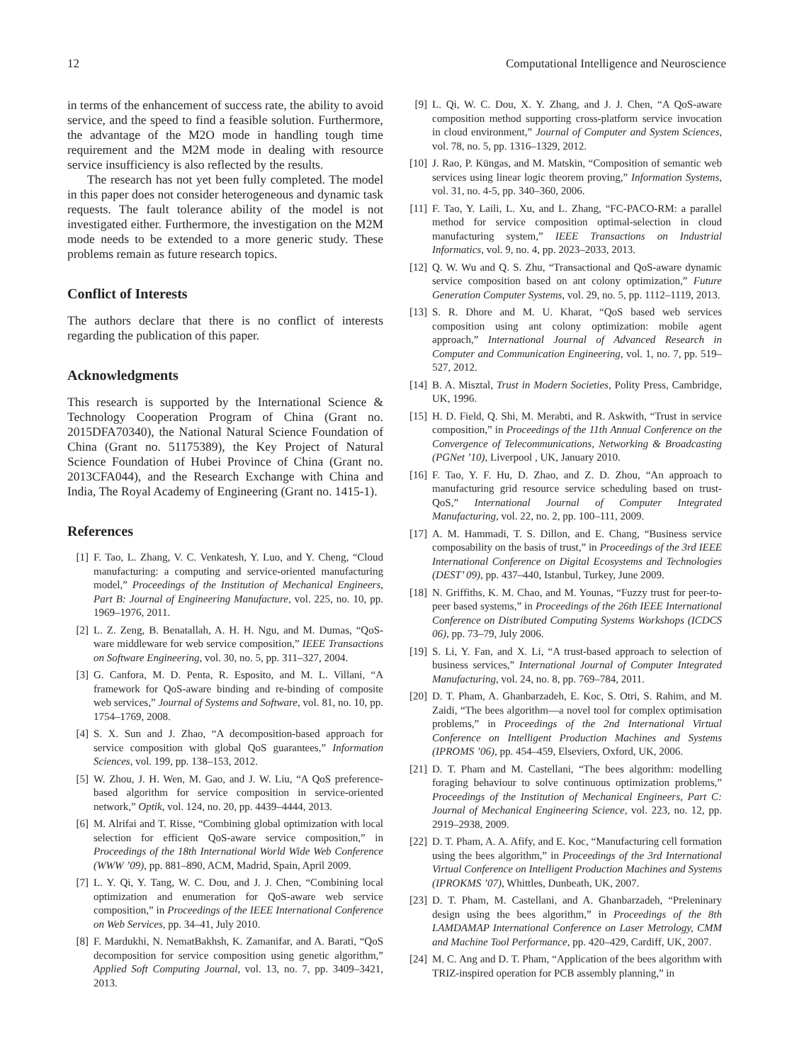12 Computational Intelligence and Neuroscience
in terms of the enhancement of success rate, the ability to avoid service, and the speed to find a feasible solution. Furthermore, the advantage of the M2O mode in handling tough time requirement and the M2M mode in dealing with resource service insufficiency is also reflected by the results.
The research has not yet been fully completed. The model in this paper does not consider heterogeneous and dynamic task requests. The fault tolerance ability of the model is not investigated either. Furthermore, the investigation on the M2M mode needs to be extended to a more generic study. These problems remain as future research topics.
Conflict of Interests
The authors declare that there is no conflict of interests regarding the publication of this paper.
Acknowledgments
This research is supported by the International Science & Technology Cooperation Program of China (Grant no. 2015DFA70340), the National Natural Science Foundation of China (Grant no. 51175389), the Key Project of Natural Science Foundation of Hubei Province of China (Grant no. 2013CFA044), and the Research Exchange with China and India, The Royal Academy of Engineering (Grant no. 1415-1).
References
[1] F. Tao, L. Zhang, V. C. Venkatesh, Y. Luo, and Y. Cheng, “Cloud manufacturing: a computing and service-oriented manufacturing model,” Proceedings of the Institution of Mechanical Engineers, Part B: Journal of Engineering Manufacture, vol. 225, no. 10, pp. 1969–1976, 2011.
[2] L. Z. Zeng, B. Benatallah, A. H. H. Ngu, and M. Dumas, “QoS-ware middleware for web service composition,” IEEE Transactions on Software Engineering, vol. 30, no. 5, pp. 311–327, 2004.
[3] G. Canfora, M. D. Penta, R. Esposito, and M. L. Villani, “A framework for QoS-aware binding and re-binding of composite web services,” Journal of Systems and Software, vol. 81, no. 10, pp. 1754–1769, 2008.
[4] S. X. Sun and J. Zhao, “A decomposition-based approach for service composition with global QoS guarantees,” Information Sciences, vol. 199, pp. 138–153, 2012.
[5] W. Zhou, J. H. Wen, M. Gao, and J. W. Liu, “A QoS preference-based algorithm for service composition in service-oriented network,” Optik, vol. 124, no. 20, pp. 4439–4444, 2013.
[6] M. Alrifai and T. Risse, “Combining global optimization with local selection for efficient QoS-aware service composition,” in Proceedings of the 18th International World Wide Web Conference (WWW ’09), pp. 881–890, ACM, Madrid, Spain, April 2009.
[7] L. Y. Qi, Y. Tang, W. C. Dou, and J. J. Chen, “Combining local optimization and enumeration for QoS-aware web service composition,” in Proceedings of the IEEE International Conference on Web Services, pp. 34–41, July 2010.
[8] F. Mardukhi, N. NematBakhsh, K. Zamanifar, and A. Barati, “QoS decomposition for service composition using genetic algorithm,” Applied Soft Computing Journal, vol. 13, no. 7, pp. 3409–3421, 2013.
[9] L. Qi, W. C. Dou, X. Y. Zhang, and J. J. Chen, “A QoS-aware composition method supporting cross-platform service invocation in cloud environment,” Journal of Computer and System Sciences, vol. 78, no. 5, pp. 1316–1329, 2012.
[10] J. Rao, P. Küngas, and M. Matskin, “Composition of semantic web services using linear logic theorem proving,” Information Systems, vol. 31, no. 4-5, pp. 340–360, 2006.
[11] F. Tao, Y. Laili, L. Xu, and L. Zhang, “FC-PACO-RM: a parallel method for service composition optimal-selection in cloud manufacturing system,” IEEE Transactions on Industrial Informatics, vol. 9, no. 4, pp. 2023–2033, 2013.
[12] Q. W. Wu and Q. S. Zhu, “Transactional and QoS-aware dynamic service composition based on ant colony optimization,” Future Generation Computer Systems, vol. 29, no. 5, pp. 1112–1119, 2013.
[13] S. R. Dhore and M. U. Kharat, “QoS based web services composition using ant colony optimization: mobile agent approach,” International Journal of Advanced Research in Computer and Communication Engineering, vol. 1, no. 7, pp. 519–527, 2012.
[14] B. A. Misztal, Trust in Modern Societies, Polity Press, Cambridge, UK, 1996.
[15] H. D. Field, Q. Shi, M. Merabti, and R. Askwith, “Trust in service composition,” in Proceedings of the 11th Annual Conference on the Convergence of Telecommunications, Networking & Broadcasting (PGNet ’10), Liverpool , UK, January 2010.
[16] F. Tao, Y. F. Hu, D. Zhao, and Z. D. Zhou, “An approach to manufacturing grid resource service scheduling based on trust-QoS,” International Journal of Computer Integrated Manufacturing, vol. 22, no. 2, pp. 100–111, 2009.
[17] A. M. Hammadi, T. S. Dillon, and E. Chang, “Business service composability on the basis of trust,” in Proceedings of the 3rd IEEE International Conference on Digital Ecosystems and Technologies (DEST’ 09), pp. 437–440, Istanbul, Turkey, June 2009.
[18] N. Griffiths, K. M. Chao, and M. Younas, “Fuzzy trust for peer-to-peer based systems,” in Proceedings of the 26th IEEE International Conference on Distributed Computing Systems Workshops (ICDCS 06), pp. 73–79, July 2006.
[19] S. Li, Y. Fan, and X. Li, “A trust-based approach to selection of business services,” International Journal of Computer Integrated Manufacturing, vol. 24, no. 8, pp. 769–784, 2011.
[20] D. T. Pham, A. Ghanbarzadeh, E. Koc, S. Otri, S. Rahim, and M. Zaidi, “The bees algorithm—a novel tool for complex optimisation problems,” in Proceedings of the 2nd International Virtual Conference on Intelligent Production Machines and Systems (IPROMS ’06), pp. 454–459, Elseviers, Oxford, UK, 2006.
[21] D. T. Pham and M. Castellani, “The bees algorithm: modelling foraging behaviour to solve continuous optimization problems,” Proceedings of the Institution of Mechanical Engineers, Part C: Journal of Mechanical Engineering Science, vol. 223, no. 12, pp. 2919–2938, 2009.
[22] D. T. Pham, A. A. Afify, and E. Koc, “Manufacturing cell formation using the bees algorithm,” in Proceedings of the 3rd International Virtual Conference on Intelligent Production Machines and Systems (IPROKMS ’07), Whittles, Dunbeath, UK, 2007.
[23] D. T. Pham, M. Castellani, and A. Ghanbarzadeh, “Preleninary design using the bees algorithm,” in Proceedings of the 8th LAMDAMAP International Conference on Laser Metrology, CMM and Machine Tool Performance, pp. 420–429, Cardiff, UK, 2007.
[24] M. C. Ang and D. T. Pham, “Application of the bees algorithm with TRIZ-inspired operation for PCB assembly planning,” in